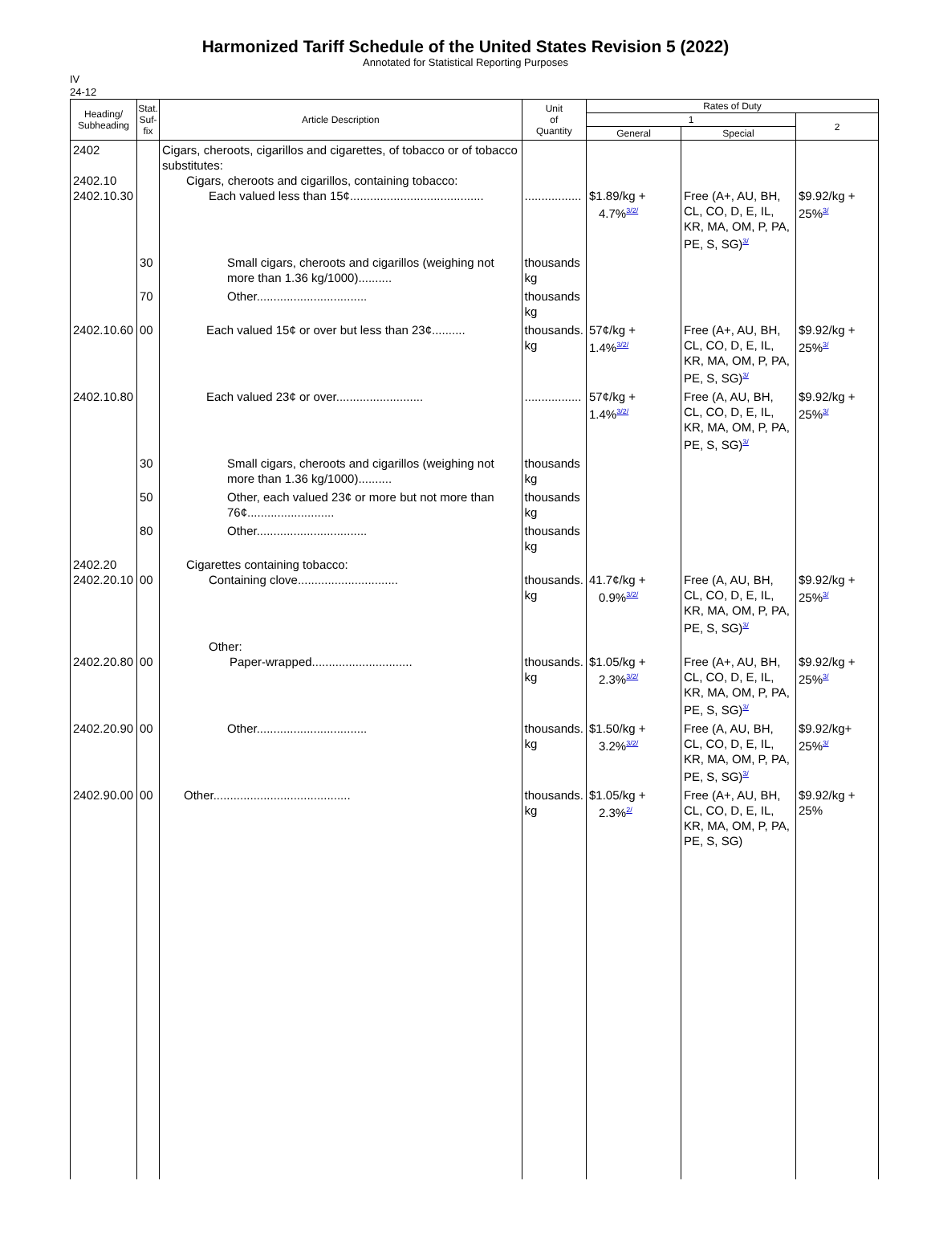Harmonized Tariff Schedule of the United States Revision 5 (2022)
Annotated for Statistical Reporting Purposes
IV
24-12
| Heading/ Subheading | Stat. Suf- fix | Article Description | Unit of Quantity | Rates of Duty | | |
| --- | --- | --- | --- | --- | --- | --- |
| | | | | 1 | | 2 |
| | | | | General | Special | |
| 2402 2402.10 2402.10.30 | | Cigars, cheroots, cigarillos and cigarettes, of tobacco or of tobacco substitutes: Cigars, cheroots and cigarillos, containing tobacco: Each valued less than 15¢........................................ | ................. | $1.89/kg + 4.7%<sup>3/2/</sup> | Free (A+, AU, BH, CL, CO, D, E, IL, KR, MA, OM, P, PA, PE, S, SG)<sup>3/</sup> | $9.92/kg + 25%<sup>3/</sup> |
| | 30 | Small cigars, cheroots and cigarillos (weighing not more than 1.36 kg/1000).......... | thousands kg | | | |
| | 70 | Other................................. | thousands kg | | | |
| 2402.10.60 | 00 | Each valued 15¢ or over but less than 23¢.......... | thousands. kg | 57¢/kg + 1.4%<sup>3/2/</sup> | Free (A+, AU, BH, CL, CO, D, E, IL, KR, MA, OM, P, PA, PE, S, SG)<sup>3/</sup> | $9.92/kg + 25%<sup>3/</sup> |
| 2402.10.80 | | Each valued 23¢ or over.......................... | ................. | 57¢/kg + 1.4%<sup>3/2/</sup> | Free (A, AU, BH, CL, CO, D, E, IL, KR, MA, OM, P, PA, PE, S, SG)<sup>3/</sup> | $9.92/kg + 25%<sup>3/</sup> |
| | 30 | Small cigars, cheroots and cigarillos (weighing not more than 1.36 kg/1000).......... | thousands kg | | | |
| | 50 | Other, each valued 23¢ or more but not more than 76¢.......................... | thousands kg | | | |
| | 80 | Other................................. | thousands kg | | | |
| 2402.20 2402.20.10 | 00 | Cigarettes containing tobacco: Containing clove.............................. | thousands. kg | 41.7¢/kg + 0.9%<sup>3/2/</sup> | Free (A, AU, BH, CL, CO, D, E, IL, KR, MA, OM, P, PA, PE, S, SG)<sup>3/</sup> | $9.92/kg + 25%<sup>3/</sup> |
| 2402.20.80 | 00 | Other: Paper-wrapped.............................. | thousands. kg | $1.05/kg + 2.3%<sup>3/2/</sup> | Free (A+, AU, BH, CL, CO, D, E, IL, KR, MA, OM, P, PA, PE, S, SG)<sup>3/</sup> | $9.92/kg + 25%<sup>3/</sup> |
| 2402.20.90 | 00 | Other................................. | thousands. kg | $1.50/kg + 3.2%<sup>3/2/</sup> | Free (A, AU, BH, CL, CO, D, E, IL, KR, MA, OM, P, PA, PE, S, SG)<sup>3/</sup> | $9.92/kg+ 25%<sup>3/</sup> |
| 2402.90.00 | 00 | Other......................................... | thousands. kg | $1.05/kg + 2.3%<sup>2/</sup> | Free (A+, AU, BH, CL, CO, D, E, IL, KR, MA, OM, P, PA, PE, S, SG) | $9.92/kg + 25% |